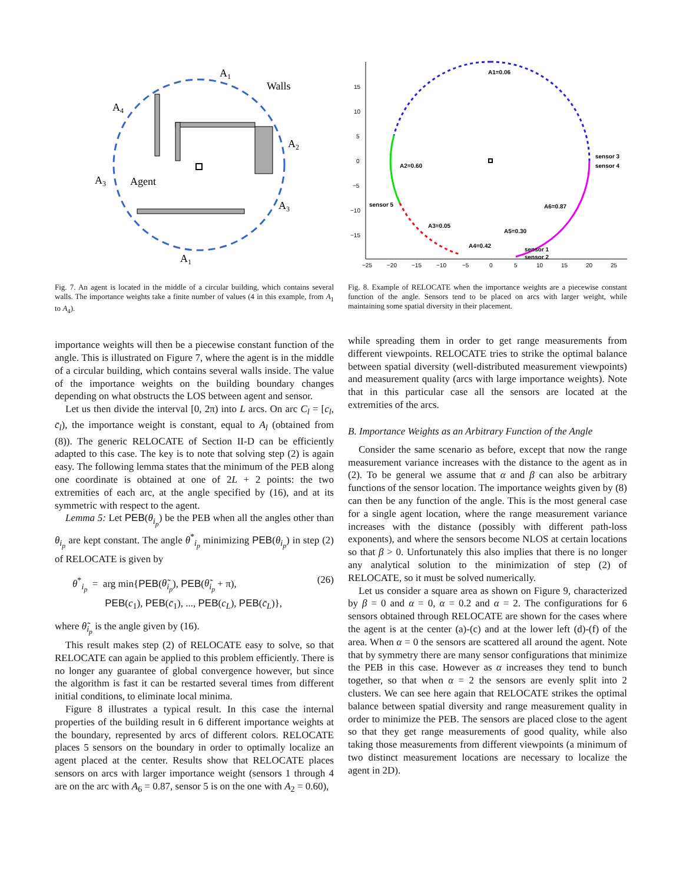A1
Walls
A4
A2
A3
Agent
A3
A1
Fig. 7. An agent is located in the middle of a circular building, which contains several walls. The importance weights take a finite number of values (4 in this example, from A<sub>1</sub> to A<sub>4</sub>).
importance weights will then be a piecewise constant function of the angle. This is illustrated on Figure 7, where the agent is in the middle of a circular building, which contains several walls inside. The value of the importance weights on the building boundary changes depending on what obstructs the LOS between agent and sensor.
Let us then divide the interval [0, 2π) into L arcs. On arc C<sub>l</sub> = [c<sub>l</sub>, c̄<sub>l</sub>), the importance weight is constant, equal to A<sub>l</sub> (obtained from (8)). The generic RELOCATE of Section II-D can be efficiently adapted to this case. The key is to note that solving step (2) is again easy. The following lemma states that the minimum of the PEB along one coordinate is obtained at one of 2L + 2 points: the two extremities of each arc, at the angle specified by (16), and at its symmetric with respect to the agent.
Lemma 5: Let PEB(θ<sub>i<sub>p</sub></sub>) be the PEB when all the angles other than θ<sub>i<sub>p</sub></sub> are kept constant. The angle θ<sup>*</sup><sub>i<sub>p</sub></sub> minimizing PEB(θ<sub>i<sub>p</sub></sub>) in step (2) of RELOCATE is given by
θ<sup>*</sup><sub>i<sub>p</sub></sub> = arg min{PEB(θ̃<sub>i<sub>p</sub></sub>), PEB(θ̃<sub>i<sub>p</sub></sub> + π),
PEB(c<sub>1</sub>), PEB(c̄<sub>1</sub>), ..., PEB(c<sub>L</sub>), PEB(c̄<sub>L</sub>)},
(26)
where θ̃<sub>i<sub>p</sub></sub> is the angle given by (16).
This result makes step (2) of RELOCATE easy to solve, so that RELOCATE can again be applied to this problem efficiently. There is no longer any guarantee of global convergence however, but since the algorithm is fast it can be restarted several times from different initial conditions, to eliminate local minima.
Figure 8 illustrates a typical result. In this case the internal properties of the building result in 6 different importance weights at the boundary, represented by arcs of different colors. RELOCATE places 5 sensors on the boundary in order to optimally localize an agent placed at the center. Results show that RELOCATE places sensors on arcs with larger importance weight (sensors 1 through 4 are on the arc with A<sub>6</sub> = 0.87, sensor 5 is on the one with A<sub>2</sub> = 0.60),
15
10
5
0
−5
−10
−15
−25
−20
−15
−10
−5
0
5
10
15
20
25
A1=0.06
A2=0.60
sensor 3
sensor 4
sensor 5
A6=0.87
A3=0.05
A5=0.30
A4=0.42
sensor 1
sensor 2
Fig. 8. Example of RELOCATE when the importance weights are a piecewise constant function of the angle. Sensors tend to be placed on arcs with larger weight, while maintaining some spatial diversity in their placement.
while spreading them in order to get range measurements from different viewpoints. RELOCATE tries to strike the optimal balance between spatial diversity (well-distributed measurement viewpoints) and measurement quality (arcs with large importance weights). Note that in this particular case all the sensors are located at the extremities of the arcs.
B. Importance Weights as an Arbitrary Function of the Angle
Consider the same scenario as before, except that now the range measurement variance increases with the distance to the agent as in (2). To be general we assume that α and β can also be arbitrary functions of the sensor location. The importance weights given by (8) can then be any function of the angle. This is the most general case for a single agent location, where the range measurement variance increases with the distance (possibly with different path-loss exponents), and where the sensors become NLOS at certain locations so that β > 0. Unfortunately this also implies that there is no longer any analytical solution to the minimization of step (2) of RELOCATE, so it must be solved numerically.
Let us consider a square area as shown on Figure 9, characterized by β = 0 and α = 0, α = 0.2 and α = 2. The configurations for 6 sensors obtained through RELOCATE are shown for the cases where the agent is at the center (a)-(c) and at the lower left (d)-(f) of the area. When α = 0 the sensors are scattered all around the agent. Note that by symmetry there are many sensor configurations that minimize the PEB in this case. However as α increases they tend to bunch together, so that when α = 2 the sensors are evenly split into 2 clusters. We can see here again that RELOCATE strikes the optimal balance between spatial diversity and range measurement quality in order to minimize the PEB. The sensors are placed close to the agent so that they get range measurements of good quality, while also taking those measurements from different viewpoints (a minimum of two distinct measurement locations are necessary to localize the agent in 2D).